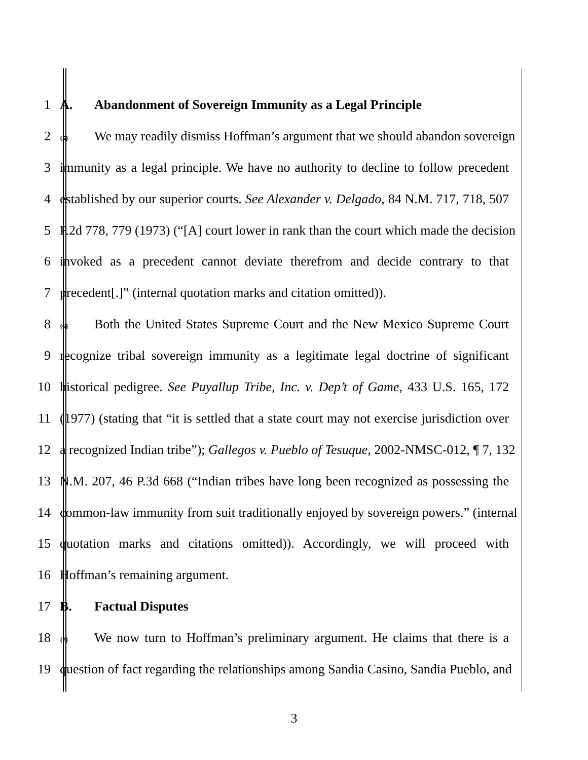1 A. Abandonment of Sovereign Immunity as a Legal Principle
2
{5} We may readily dismiss Hoffman’s argument that we should abandon sovereign
3 immunity as a legal principle. We have no authority to decline to follow precedent
4 established by our superior courts. See Alexander v. Delgado, 84 N.M. 717, 718, 507
5 P.2d 778, 779 (1973) (“[A] court lower in rank than the court which made the decision
6 invoked as a precedent cannot deviate therefrom and decide contrary to that
7 precedent[.]” (internal quotation marks and citation omitted)).
8
{6} Both the United States Supreme Court and the New Mexico Supreme Court
9 recognize tribal sovereign immunity as a legitimate legal doctrine of significant
10 historical pedigree. See Puyallup Tribe, Inc. v. Dep’t of Game, 433 U.S. 165, 172
11 (1977) (stating that “it is settled that a state court may not exercise jurisdiction over
12 a recognized Indian tribe”); Gallegos v. Pueblo of Tesuque, 2002-NMSC-012, ¶ 7, 132
13 N.M. 207, 46 P.3d 668 (“Indian tribes have long been recognized as possessing the
14 common-law immunity from suit traditionally enjoyed by sovereign powers.” (internal
15 quotation marks and citations omitted)). Accordingly, we will proceed with
16 Hoffman’s remaining argument.
17 B. Factual Disputes
18
{7} We now turn to Hoffman’s preliminary argument. He claims that there is a
19 question of fact regarding the relationships among Sandia Casino, Sandia Pueblo, and
3